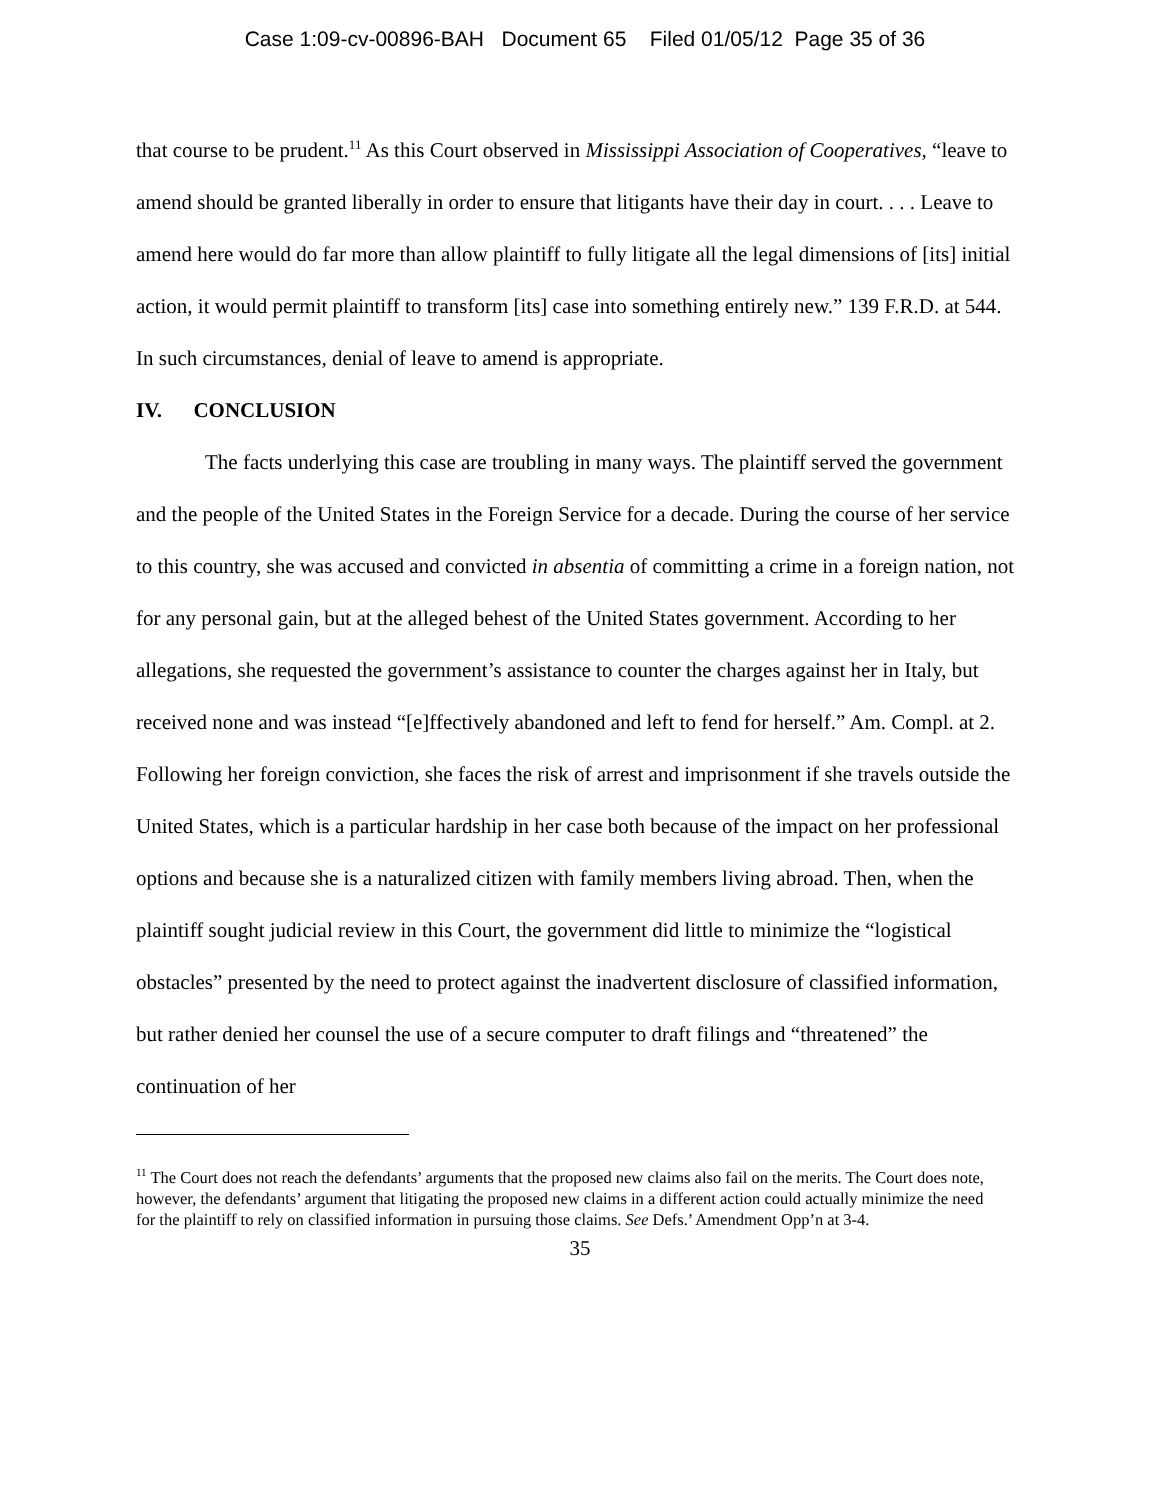Case 1:09-cv-00896-BAH Document 65 Filed 01/05/12 Page 35 of 36
that course to be prudent.<sup>11</sup> As this Court observed in Mississippi Association of Cooperatives, “leave to amend should be granted liberally in order to ensure that litigants have their day in court. . . . Leave to amend here would do far more than allow plaintiff to fully litigate all the legal dimensions of [its] initial action, it would permit plaintiff to transform [its] case into something entirely new.” 139 F.R.D. at 544. In such circumstances, denial of leave to amend is appropriate.
IV. CONCLUSION
The facts underlying this case are troubling in many ways. The plaintiff served the government and the people of the United States in the Foreign Service for a decade. During the course of her service to this country, she was accused and convicted in absentia of committing a crime in a foreign nation, not for any personal gain, but at the alleged behest of the United States government. According to her allegations, she requested the government’s assistance to counter the charges against her in Italy, but received none and was instead “[e]ffectively abandoned and left to fend for herself.” Am. Compl. at 2. Following her foreign conviction, she faces the risk of arrest and imprisonment if she travels outside the United States, which is a particular hardship in her case both because of the impact on her professional options and because she is a naturalized citizen with family members living abroad. Then, when the plaintiff sought judicial review in this Court, the government did little to minimize the “logistical obstacles” presented by the need to protect against the inadvertent disclosure of classified information, but rather denied her counsel the use of a secure computer to draft filings and “threatened” the continuation of her
<sup>11</sup> The Court does not reach the defendants’ arguments that the proposed new claims also fail on the merits. The Court does note, however, the defendants’ argument that litigating the proposed new claims in a different action could actually minimize the need for the plaintiff to rely on classified information in pursuing those claims. See Defs.’ Amendment Opp’n at 3-4.
35